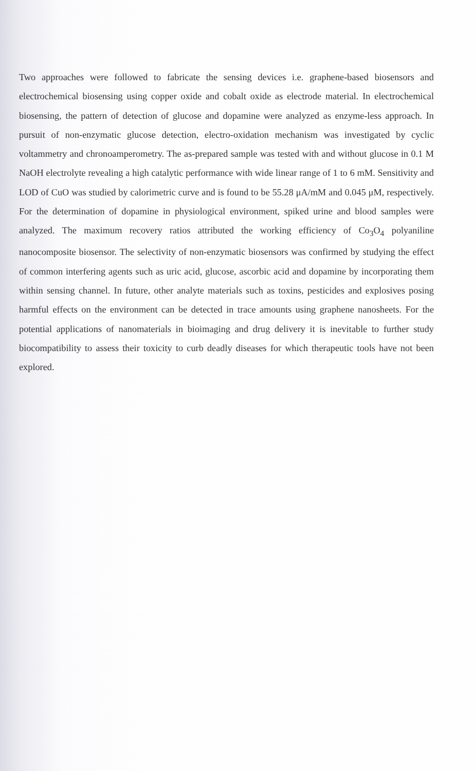Two approaches were followed to fabricate the sensing devices i.e. graphene-based biosensors and electrochemical biosensing using copper oxide and cobalt oxide as electrode material. In electrochemical biosensing, the pattern of detection of glucose and dopamine were analyzed as enzyme-less approach. In pursuit of non-enzymatic glucose detection, electro-oxidation mechanism was investigated by cyclic voltammetry and chronoamperometry. The as-prepared sample was tested with and without glucose in 0.1 M NaOH electrolyte revealing a high catalytic performance with wide linear range of 1 to 6 mM. Sensitivity and LOD of CuO was studied by calorimetric curve and is found to be 55.28 μA/mM and 0.045 μM, respectively. For the determination of dopamine in physiological environment, spiked urine and blood samples were analyzed. The maximum recovery ratios attributed the working efficiency of Co<sub>3</sub>O<sub>4</sub> polyaniline nanocomposite biosensor. The selectivity of non-enzymatic biosensors was confirmed by studying the effect of common interfering agents such as uric acid, glucose, ascorbic acid and dopamine by incorporating them within sensing channel. In future, other analyte materials such as toxins, pesticides and explosives posing harmful effects on the environment can be detected in trace amounts using graphene nanosheets. For the potential applications of nanomaterials in bioimaging and drug delivery it is inevitable to further study biocompatibility to assess their toxicity to curb deadly diseases for which therapeutic tools have not been explored.